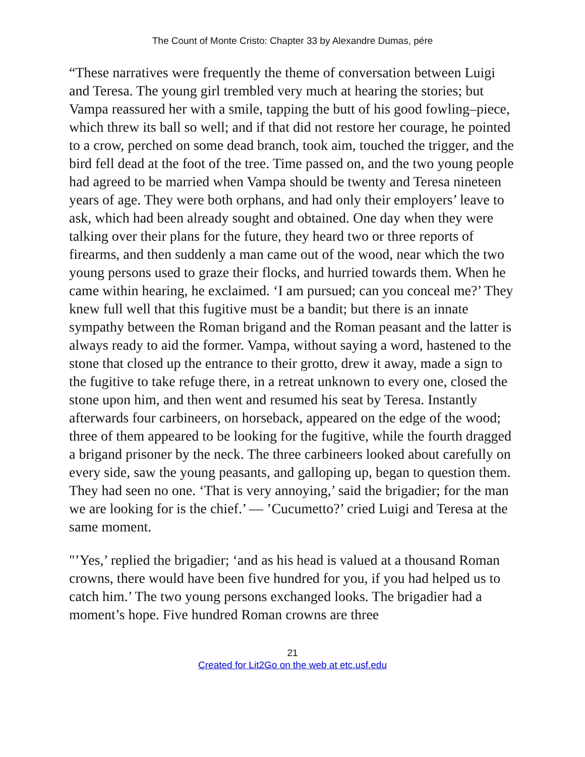The Count of Monte Cristo: Chapter 33 by Alexandre Dumas, pére
“These narratives were frequently the theme of conversation between Luigi and Teresa. The young girl trembled very much at hearing the stories; but Vampa reassured her with a smile, tapping the butt of his good fowling–piece, which threw its ball so well; and if that did not restore her courage, he pointed to a crow, perched on some dead branch, took aim, touched the trigger, and the bird fell dead at the foot of the tree. Time passed on, and the two young people had agreed to be married when Vampa should be twenty and Teresa nineteen years of age. They were both orphans, and had only their employers’ leave to ask, which had been already sought and obtained. One day when they were talking over their plans for the future, they heard two or three reports of firearms, and then suddenly a man came out of the wood, near which the two young persons used to graze their flocks, and hurried towards them. When he came within hearing, he exclaimed. ‘I am pursued; can you conceal me?’ They knew full well that this fugitive must be a bandit; but there is an innate sympathy between the Roman brigand and the Roman peasant and the latter is always ready to aid the former. Vampa, without saying a word, hastened to the stone that closed up the entrance to their grotto, drew it away, made a sign to the fugitive to take refuge there, in a retreat unknown to every one, closed the stone upon him, and then went and resumed his seat by Teresa. Instantly afterwards four carbineers, on horseback, appeared on the edge of the wood; three of them appeared to be looking for the fugitive, while the fourth dragged a brigand prisoner by the neck. The three carbineers looked about carefully on every side, saw the young peasants, and galloping up, began to question them. They had seen no one. ‘That is very annoying,’ said the brigadier; for the man we are looking for is the chief.’ — ’Cucumetto?’ cried Luigi and Teresa at the same moment.
"’Yes,’ replied the brigadier; ‘and as his head is valued at a thousand Roman crowns, there would have been five hundred for you, if you had helped us to catch him.’ The two young persons exchanged looks. The brigadier had a moment’s hope. Five hundred Roman crowns are three
21
Created for Lit2Go on the web at etc.usf.edu